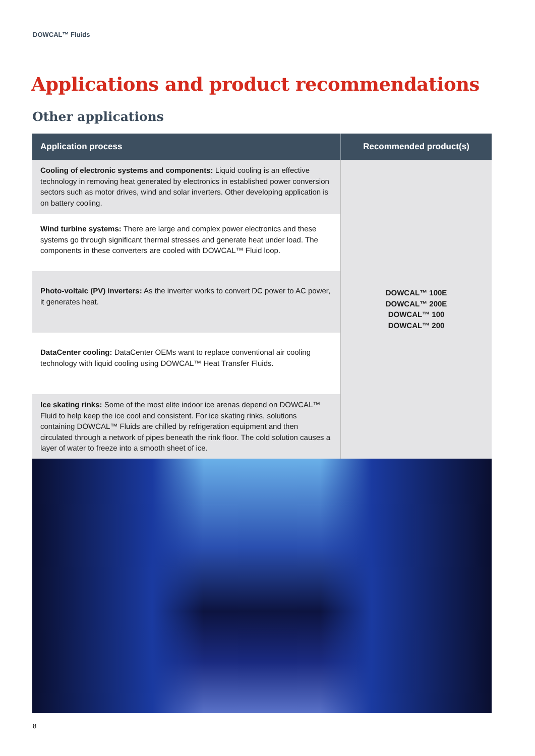DOWCAL™ Fluids
Applications and product recommendations
Other applications
| Application process | Recommended product(s) |
| --- | --- |
| Cooling of electronic systems and components: Liquid cooling is an effective technology in removing heat generated by electronics in established power conversion sectors such as motor drives, wind and solar inverters. Other developing application is on battery cooling. | DOWCAL™ 100E DOWCAL™ 200E DOWCAL™ 100 DOWCAL™ 200 |
| Wind turbine systems: There are large and complex power electronics and these systems go through significant thermal stresses and generate heat under load. The components in these converters are cooled with DOWCAL™ Fluid loop. | |
| Photo-voltaic (PV) inverters: As the inverter works to convert DC power to AC power, it generates heat. | |
| DataCenter cooling: DataCenter OEMs want to replace conventional air cooling technology with liquid cooling using DOWCAL™ Heat Transfer Fluids. | |
| Ice skating rinks: Some of the most elite indoor ice arenas depend on DOWCAL™ Fluid to help keep the ice cool and consistent. For ice skating rinks, solutions containing DOWCAL™ Fluids are chilled by refrigeration equipment and then circulated through a network of pipes beneath the rink floor. The cold solution causes a layer of water to freeze into a smooth sheet of ice. | |
8